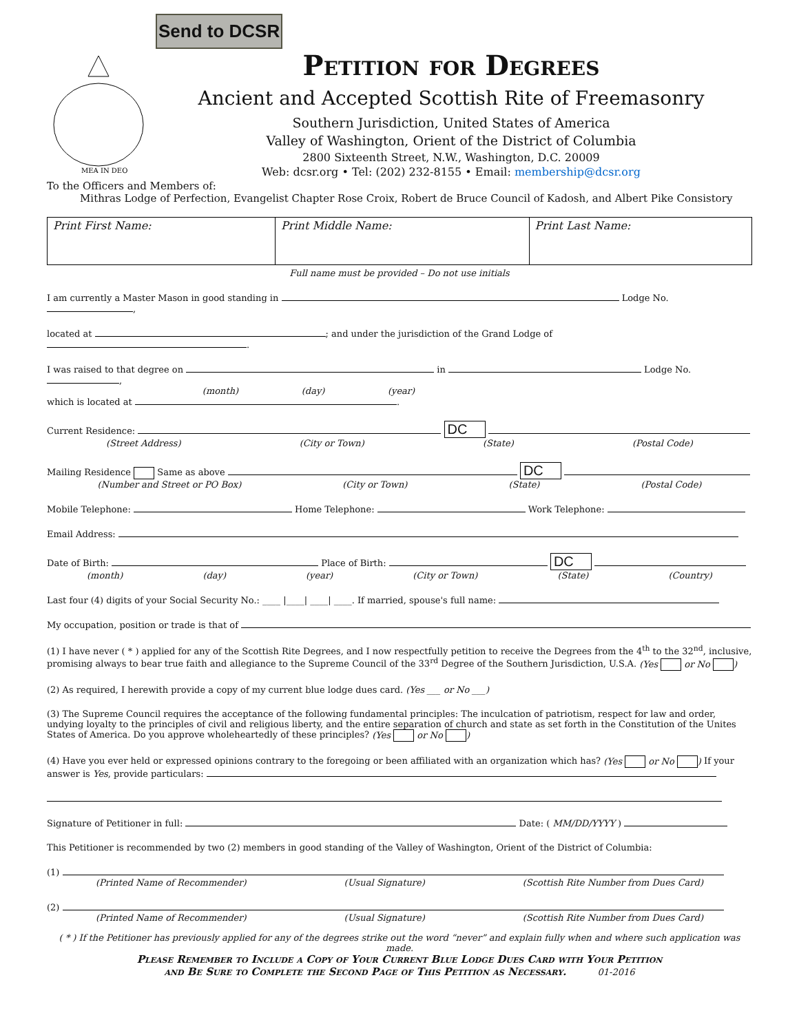Send to DCSR
MEA IN DEO
Petition for Degrees
Ancient and Accepted Scottish Rite of Freemasonry
Southern Jurisdiction, United States of America
Valley of Washington, Orient of the District of Columbia
2800 Sixteenth Street, N.W., Washington, D.C. 20009
Web: dcsr.org • Tel: (202) 232-8155 • Email: membership@dcsr.org
To the Officers and Members of:
Mithras Lodge of Perfection, Evangelist Chapter Rose Croix, Robert de Bruce Council of Kadosh, and Albert Pike Consistory
| Print First Name: | Print Middle Name: | Print Last Name: |
Full name must be provided – Do not use initials
I am currently a Master Mason in good standing in Lodge No. ,
located at ; and under the jurisdiction of the Grand Lodge of .
I was raised to that degree on in Lodge No. ,
(month) (day) (year)
which is located at .
Current Residence: DC
(Street Address) (City or Town) (State) (Postal Code)
Mailing Residence Same as above DC
(Number and Street or PO Box) (City or Town) (State) (Postal Code)
Mobile Telephone: Home Telephone: Work Telephone:
Email Address:
Date of Birth: Place of Birth: DC
(month) (day) (year) (City or Town) (State) (Country)
Last four (4) digits of your Social Security No.: ____ |____| ____| ____. If married, spouse's full name:
My occupation, position or trade is that of
(1) I have never ( * ) applied for any of the Scottish Rite Degrees, and I now respectfully petition to receive the Degrees from the 4<sup>th</sup> to the 32<sup>nd</sup>, inclusive, promising always to bear true faith and allegiance to the Supreme Council of the 33<sup>rd</sup> Degree of the Southern Jurisdiction, U.S.A. (Yes or No )
(2) As required, I herewith provide a copy of my current blue lodge dues card. (Yes ___ or No ___)
(3) The Supreme Council requires the acceptance of the following fundamental principles: The inculcation of patriotism, respect for law and order, undying loyalty to the principles of civil and religious liberty, and the entire separation of church and state as set forth in the Constitution of the Unites States of America. Do you approve wholeheartedly of these principles? (Yes or No )
(4) Have you ever held or expressed opinions contrary to the foregoing or been affiliated with an organization which has? (Yes or No ) If your answer is Yes, provide particulars:
Signature of Petitioner in full: Date: ( MM/DD/YYYY )
This Petitioner is recommended by two (2) members in good standing of the Valley of Washington, Orient of the District of Columbia:
(1)
(Printed Name of Recommender) (Usual Signature) (Scottish Rite Number from Dues Card)
(2)
(Printed Name of Recommender) (Usual Signature) (Scottish Rite Number from Dues Card)
( * ) If the Petitioner has previously applied for any of the degrees strike out the word “never” and explain fully when and where such application was made.
Please Remember to Include a Copy of Your Current Blue Lodge Dues Card with Your Petition
and Be Sure to Complete the Second Page of This Petition as Necessary. 01-2016